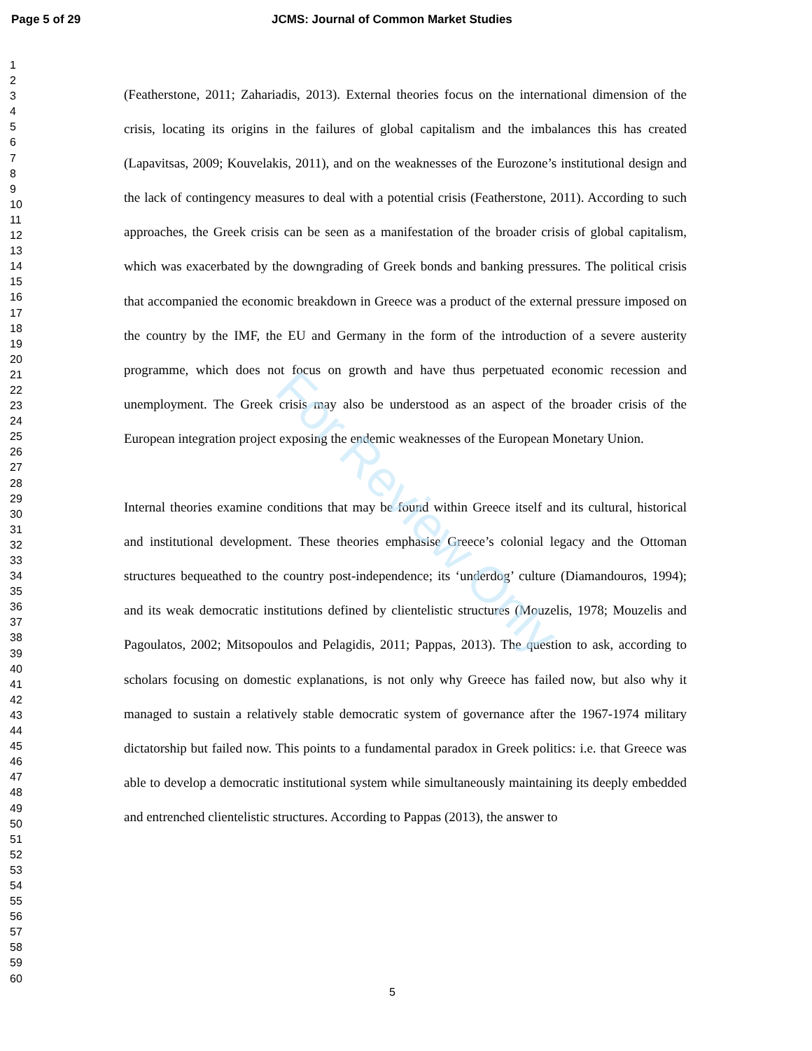Page 5 of 29 JCMS: Journal of Common Market Studies
1
2
3
4
5
6
7
8
9
10
11
12
13
14
15
16
17
18
19
20
21
22
23
24
25
26
27
28
29
30
31
32
33
34
35
36
37
38
39
40
41
42
43
44
45
46
47
48
49
50
51
52
53
54
55
56
57
58
59
60
(Featherstone, 2011; Zahariadis, 2013). External theories focus on the international dimension of the crisis, locating its origins in the failures of global capitalism and the imbalances this has created (Lapavitsas, 2009; Kouvelakis, 2011), and on the weaknesses of the Eurozone’s institutional design and the lack of contingency measures to deal with a potential crisis (Featherstone, 2011). According to such approaches, the Greek crisis can be seen as a manifestation of the broader crisis of global capitalism, which was exacerbated by the downgrading of Greek bonds and banking pressures. The political crisis that accompanied the economic breakdown in Greece was a product of the external pressure imposed on the country by the IMF, the EU and Germany in the form of the introduction of a severe austerity programme, which does not focus on growth and have thus perpetuated economic recession and unemployment. The Greek crisis may also be understood as an aspect of the broader crisis of the European integration project exposing the endemic weaknesses of the European Monetary Union.
Internal theories examine conditions that may be found within Greece itself and its cultural, historical and institutional development. These theories emphasise Greece’s colonial legacy and the Ottoman structures bequeathed to the country post-independence; its ‘underdog’ culture (Diamandouros, 1994); and its weak democratic institutions defined by clientelistic structures (Mouzelis, 1978; Mouzelis and Pagoulatos, 2002; Mitsopoulos and Pelagidis, 2011; Pappas, 2013). The question to ask, according to scholars focusing on domestic explanations, is not only why Greece has failed now, but also why it managed to sustain a relatively stable democratic system of governance after the 1967-1974 military dictatorship but failed now. This points to a fundamental paradox in Greek politics: i.e. that Greece was able to develop a democratic institutional system while simultaneously maintaining its deeply embedded and entrenched clientelistic structures. According to Pappas (2013), the answer to
For Review Only
5